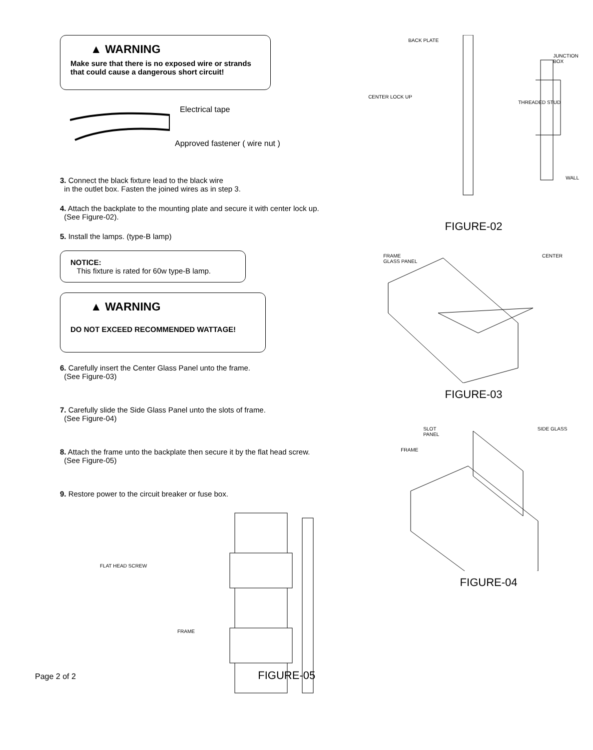▲ WARNING
Make sure that there is no exposed wire or strands
that could cause a dangerous short circuit!
Electrical tape
Approved fastener ( wire nut )
3. Connect the black fixture lead to the black wire
in the outlet box. Fasten the joined wires as in step 3.
4. Attach the backplate to the mounting plate and secure it with center lock up.
(See Figure-02).
5. Install the lamps. (type-B lamp)
NOTICE:
This fixture is rated for 60w type-B lamp.
▲ WARNING
DO NOT EXCEED RECOMMENDED WATTAGE!
6. Carefully insert the Center Glass Panel unto the frame.
(See Figure-03)
7. Carefully slide the Side Glass Panel unto the slots of frame.
(See Figure-04)
8. Attach the frame unto the backplate then secure it by the flat head screw.
(See Figure-05)
9. Restore power to the circuit breaker or fuse box.
FLAT HEAD SCREW
FRAME
Page 2 of 2 FIGURE-05
BACK PLATE
JUNCTION BOX
CENTER LOCK UP THREADED STUD
WALL
FIGURE-02
FRAME CENTER GLASS PANEL
FIGURE-03
SLOT SIDE GLASS PANEL
FRAME
FIGURE-04